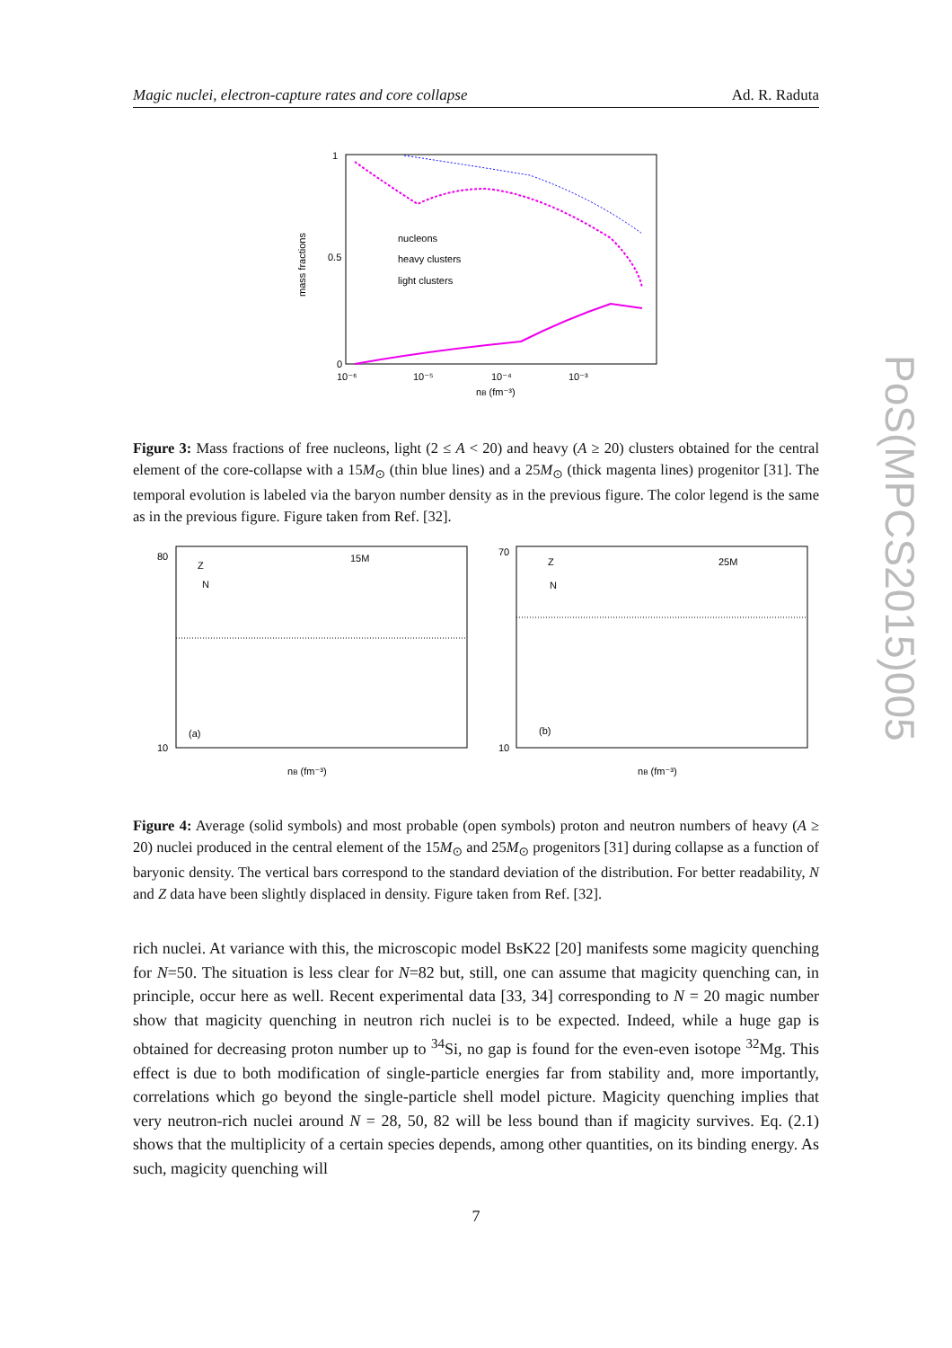Magic nuclei, electron-capture rates and core collapse Ad. R. Raduta
1
0.5
0
mass fractions
nucleons
heavy clusters
light clusters
10⁻⁶
10⁻⁵
10⁻⁴
10⁻³
nB (fm⁻³)
Figure 3: Mass fractions of free nucleons, light (2 ≤ A < 20) and heavy (A ≥ 20) clusters obtained for the central element of the core-collapse with a 15M<sub>⊙</sub> (thin blue lines) and a 25M<sub>⊙</sub> (thick magenta lines) progenitor [31]. The temporal evolution is labeled via the baryon number density as in the previous figure. The color legend is the same as in the previous figure. Figure taken from Ref. [32].
80
10
70
10
Z
N
15M
(a)
Z
N
25M
(b)
nB (fm⁻³)
nB (fm⁻³)
Figure 4: Average (solid symbols) and most probable (open symbols) proton and neutron numbers of heavy (A ≥ 20) nuclei produced in the central element of the 15M<sub>⊙</sub> and 25M<sub>⊙</sub> progenitors [31] during collapse as a function of baryonic density. The vertical bars correspond to the standard deviation of the distribution. For better readability, N and Z data have been slightly displaced in density. Figure taken from Ref. [32].
rich nuclei. At variance with this, the microscopic model BsK22 [20] manifests some magicity quenching for N=50. The situation is less clear for N=82 but, still, one can assume that magicity quenching can, in principle, occur here as well. Recent experimental data [33, 34] corresponding to N = 20 magic number show that magicity quenching in neutron rich nuclei is to be expected. Indeed, while a huge gap is obtained for decreasing proton number up to <sup>34</sup>Si, no gap is found for the even-even isotope <sup>32</sup>Mg. This effect is due to both modification of single-particle energies far from stability and, more importantly, correlations which go beyond the single-particle shell model picture. Magicity quenching implies that very neutron-rich nuclei around N = 28, 50, 82 will be less bound than if magicity survives. Eq. (2.1) shows that the multiplicity of a certain species depends, among other quantities, on its binding energy. As such, magicity quenching will
7
PoS(MPCS2015)005